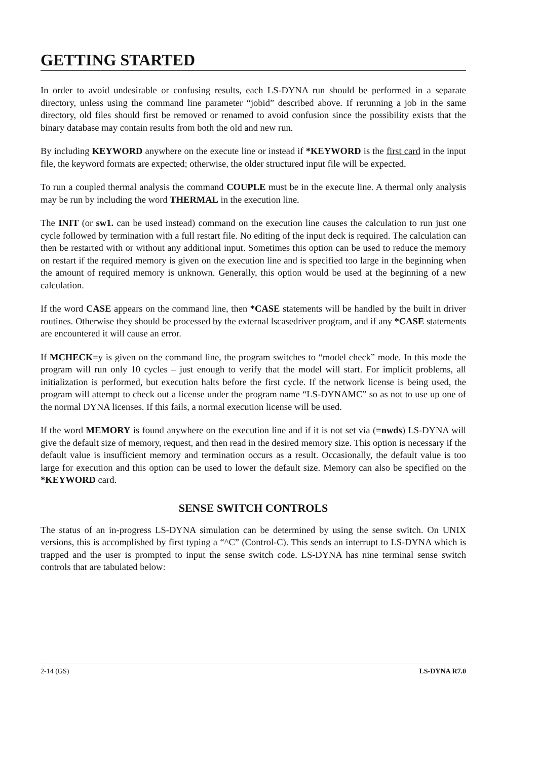GETTING STARTED
In order to avoid undesirable or confusing results, each LS-DYNA run should be performed in a separate directory, unless using the command line parameter “jobid” described above. If rerunning a job in the same directory, old files should first be removed or renamed to avoid confusion since the possibility exists that the binary database may contain results from both the old and new run.
By including KEYWORD anywhere on the execute line or instead if *KEYWORD is the first card in the input file, the keyword formats are expected; otherwise, the older structured input file will be expected.
To run a coupled thermal analysis the command COUPLE must be in the execute line. A thermal only analysis may be run by including the word THERMAL in the execution line.
The INIT (or sw1. can be used instead) command on the execution line causes the calculation to run just one cycle followed by termination with a full restart file. No editing of the input deck is required. The calculation can then be restarted with or without any additional input. Sometimes this option can be used to reduce the memory on restart if the required memory is given on the execution line and is specified too large in the beginning when the amount of required memory is unknown. Generally, this option would be used at the beginning of a new calculation.
If the word CASE appears on the command line, then *CASE statements will be handled by the built in driver routines. Otherwise they should be processed by the external lscasedriver program, and if any *CASE statements are encountered it will cause an error.
If MCHECK=y is given on the command line, the program switches to “model check” mode. In this mode the program will run only 10 cycles – just enough to verify that the model will start. For implicit problems, all initialization is performed, but execution halts before the first cycle. If the network license is being used, the program will attempt to check out a license under the program name “LS-DYNAMC” so as not to use up one of the normal DYNA licenses. If this fails, a normal execution license will be used.
If the word MEMORY is found anywhere on the execution line and if it is not set via (=nwds) LS-DYNA will give the default size of memory, request, and then read in the desired memory size. This option is necessary if the default value is insufficient memory and termination occurs as a result. Occasionally, the default value is too large for execution and this option can be used to lower the default size. Memory can also be specified on the *KEYWORD card.
SENSE SWITCH CONTROLS
The status of an in-progress LS-DYNA simulation can be determined by using the sense switch. On UNIX versions, this is accomplished by first typing a “^C” (Control-C). This sends an interrupt to LS-DYNA which is trapped and the user is prompted to input the sense switch code. LS-DYNA has nine terminal sense switch controls that are tabulated below:
2-14 (GS) LS-DYNA R7.0